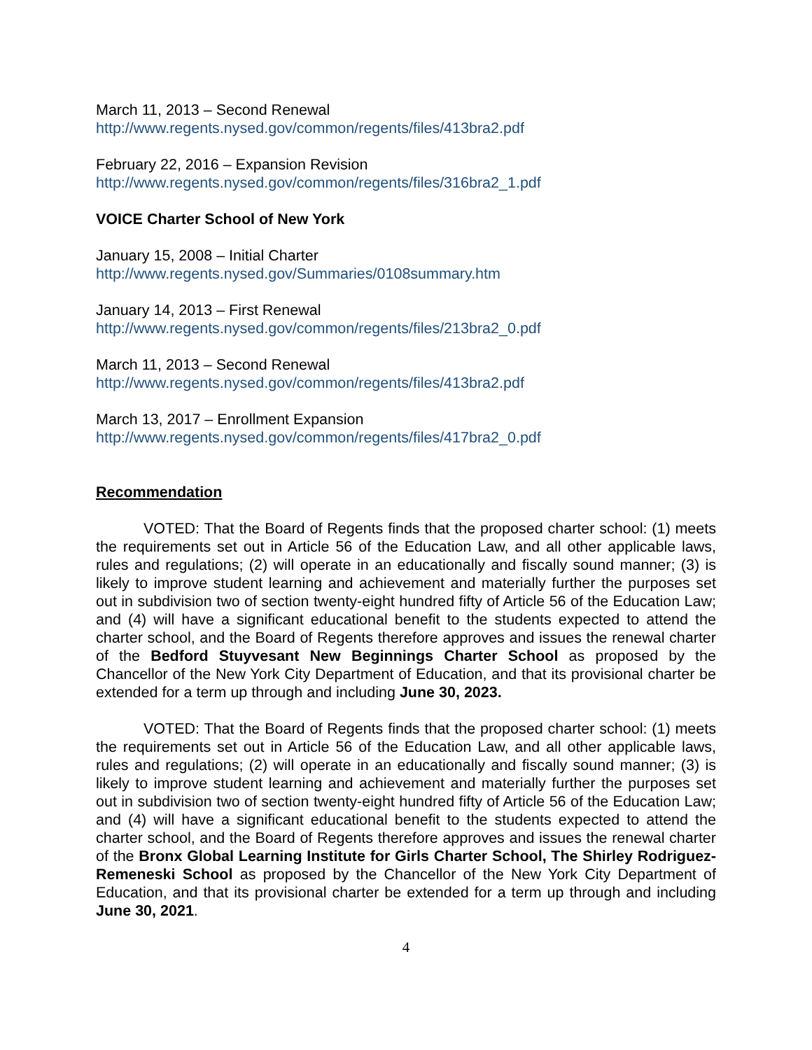March 11, 2013 – Second Renewal
http://www.regents.nysed.gov/common/regents/files/413bra2.pdf
February 22, 2016 – Expansion Revision
http://www.regents.nysed.gov/common/regents/files/316bra2_1.pdf
VOICE Charter School of New York
January 15, 2008 – Initial Charter
http://www.regents.nysed.gov/Summaries/0108summary.htm
January 14, 2013 – First Renewal
http://www.regents.nysed.gov/common/regents/files/213bra2_0.pdf
March 11, 2013 – Second Renewal
http://www.regents.nysed.gov/common/regents/files/413bra2.pdf
March 13, 2017 – Enrollment Expansion
http://www.regents.nysed.gov/common/regents/files/417bra2_0.pdf
Recommendation
VOTED: That the Board of Regents finds that the proposed charter school: (1) meets the requirements set out in Article 56 of the Education Law, and all other applicable laws, rules and regulations; (2) will operate in an educationally and fiscally sound manner; (3) is likely to improve student learning and achievement and materially further the purposes set out in subdivision two of section twenty-eight hundred fifty of Article 56 of the Education Law; and (4) will have a significant educational benefit to the students expected to attend the charter school, and the Board of Regents therefore approves and issues the renewal charter of the Bedford Stuyvesant New Beginnings Charter School as proposed by the Chancellor of the New York City Department of Education, and that its provisional charter be extended for a term up through and including June 30, 2023.
VOTED: That the Board of Regents finds that the proposed charter school: (1) meets the requirements set out in Article 56 of the Education Law, and all other applicable laws, rules and regulations; (2) will operate in an educationally and fiscally sound manner; (3) is likely to improve student learning and achievement and materially further the purposes set out in subdivision two of section twenty-eight hundred fifty of Article 56 of the Education Law; and (4) will have a significant educational benefit to the students expected to attend the charter school, and the Board of Regents therefore approves and issues the renewal charter of the Bronx Global Learning Institute for Girls Charter School, The Shirley Rodriguez-Remeneski School as proposed by the Chancellor of the New York City Department of Education, and that its provisional charter be extended for a term up through and including June 30, 2021.
4